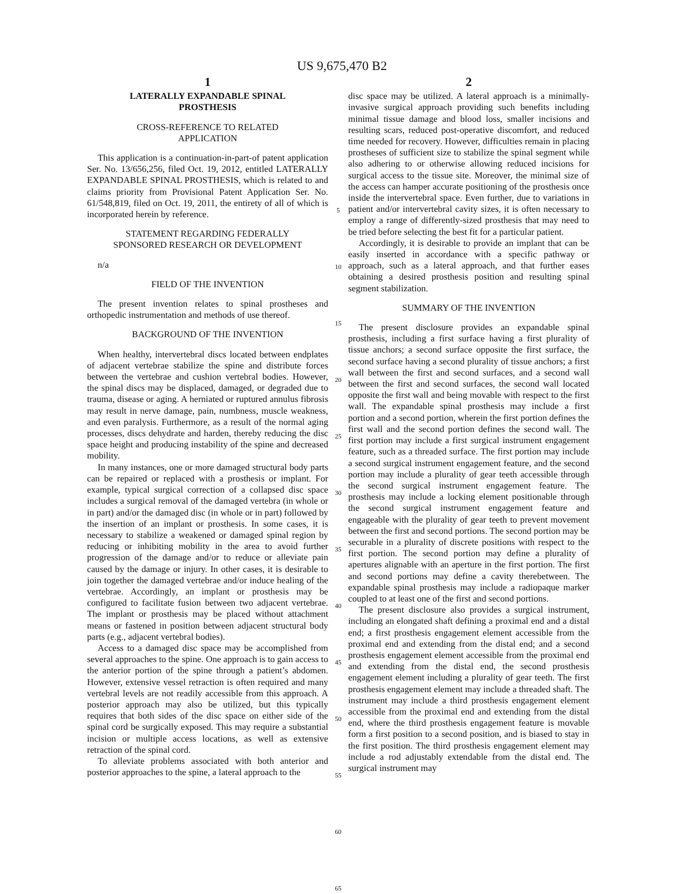US 9,675,470 B2
1
LATERALLY EXPANDABLE SPINAL
PROSTHESIS
CROSS-REFERENCE TO RELATED
APPLICATION
This application is a continuation-in-part-of patent application Ser. No. 13/656,256, filed Oct. 19, 2012, entitled LATERALLY EXPANDABLE SPINAL PROSTHESIS, which is related to and claims priority from Provisional Patent Application Ser. No. 61/548,819, filed on Oct. 19, 2011, the entirety of all of which is incorporated herein by reference.
STATEMENT REGARDING FEDERALLY
SPONSORED RESEARCH OR DEVELOPMENT
n/a
FIELD OF THE INVENTION
The present invention relates to spinal prostheses and orthopedic instrumentation and methods of use thereof.
BACKGROUND OF THE INVENTION
When healthy, intervertebral discs located between endplates of adjacent vertebrae stabilize the spine and distribute forces between the vertebrae and cushion vertebral bodies. However, the spinal discs may be displaced, damaged, or degraded due to trauma, disease or aging. A herniated or ruptured annulus fibrosis may result in nerve damage, pain, numbness, muscle weakness, and even paralysis. Furthermore, as a result of the normal aging processes, discs dehydrate and harden, thereby reducing the disc space height and producing instability of the spine and decreased mobility.
In many instances, one or more damaged structural body parts can be repaired or replaced with a prosthesis or implant. For example, typical surgical correction of a collapsed disc space includes a surgical removal of the damaged vertebra (in whole or in part) and/or the damaged disc (in whole or in part) followed by the insertion of an implant or prosthesis. In some cases, it is necessary to stabilize a weakened or damaged spinal region by reducing or inhibiting mobility in the area to avoid further progression of the damage and/or to reduce or alleviate pain caused by the damage or injury. In other cases, it is desirable to join together the damaged vertebrae and/or induce healing of the vertebrae. Accordingly, an implant or prosthesis may be configured to facilitate fusion between two adjacent vertebrae. The implant or prosthesis may be placed without attachment means or fastened in position between adjacent structural body parts (e.g., adjacent vertebral bodies).
Access to a damaged disc space may be accomplished from several approaches to the spine. One approach is to gain access to the anterior portion of the spine through a patient’s abdomen. However, extensive vessel retraction is often required and many vertebral levels are not readily accessible from this approach. A posterior approach may also be utilized, but this typically requires that both sides of the disc space on either side of the spinal cord be surgically exposed. This may require a substantial incision or multiple access locations, as well as extensive retraction of the spinal cord.
To alleviate problems associated with both anterior and posterior approaches to the spine, a lateral approach to the
5
10
15
20
25
30
35
40
45
50
55
60
65
2
disc space may be utilized. A lateral approach is a minimally-invasive surgical approach providing such benefits including minimal tissue damage and blood loss, smaller incisions and resulting scars, reduced post-operative discomfort, and reduced time needed for recovery. However, difficulties remain in placing prostheses of sufficient size to stabilize the spinal segment while also adhering to or otherwise allowing reduced incisions for surgical access to the tissue site. Moreover, the minimal size of the access can hamper accurate positioning of the prosthesis once inside the intervertebral space. Even further, due to variations in patient and/or intervertebral cavity sizes, it is often necessary to employ a range of differently-sized prosthesis that may need to be tried before selecting the best fit for a particular patient.
Accordingly, it is desirable to provide an implant that can be easily inserted in accordance with a specific pathway or approach, such as a lateral approach, and that further eases obtaining a desired prosthesis position and resulting spinal segment stabilization.
SUMMARY OF THE INVENTION
The present disclosure provides an expandable spinal prosthesis, including a first surface having a first plurality of tissue anchors; a second surface opposite the first surface, the second surface having a second plurality of tissue anchors; a first wall between the first and second surfaces, and a second wall between the first and second surfaces, the second wall located opposite the first wall and being movable with respect to the first wall. The expandable spinal prosthesis may include a first portion and a second portion, wherein the first portion defines the first wall and the second portion defines the second wall. The first portion may include a first surgical instrument engagement feature, such as a threaded surface. The first portion may include a second surgical instrument engagement feature, and the second portion may include a plurality of gear teeth accessible through the second surgical instrument engagement feature. The prosthesis may include a locking element positionable through the second surgical instrument engagement feature and engageable with the plurality of gear teeth to prevent movement between the first and second portions. The second portion may be securable in a plurality of discrete positions with respect to the first portion. The second portion may define a plurality of apertures alignable with an aperture in the first portion. The first and second portions may define a cavity therebetween. The expandable spinal prosthesis may include a radiopaque marker coupled to at least one of the first and second portions.
The present disclosure also provides a surgical instrument, including an elongated shaft defining a proximal end and a distal end; a first prosthesis engagement element accessible from the proximal end and extending from the distal end; and a second prosthesis engagement element accessible from the proximal end and extending from the distal end, the second prosthesis engagement element including a plurality of gear teeth. The first prosthesis engagement element may include a threaded shaft. The instrument may include a third prosthesis engagement element accessible from the proximal end and extending from the distal end, where the third prosthesis engagement feature is movable form a first position to a second position, and is biased to stay in the first position. The third prosthesis engagement element may include a rod adjustably extendable from the distal end. The surgical instrument may